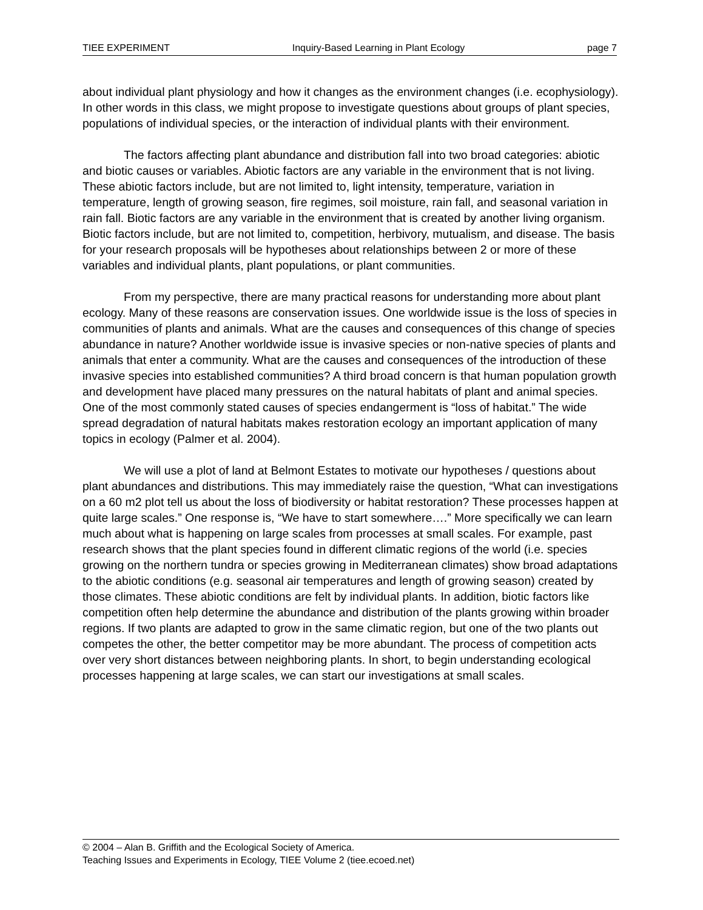TIEE EXPERIMENT Inquiry-Based Learning in Plant Ecology page 7
about individual plant physiology and how it changes as the environment changes (i.e. ecophysiology). In other words in this class, we might propose to investigate questions about groups of plant species, populations of individual species, or the interaction of individual plants with their environment.
The factors affecting plant abundance and distribution fall into two broad categories: abiotic and biotic causes or variables. Abiotic factors are any variable in the environment that is not living. These abiotic factors include, but are not limited to, light intensity, temperature, variation in temperature, length of growing season, fire regimes, soil moisture, rain fall, and seasonal variation in rain fall. Biotic factors are any variable in the environment that is created by another living organism. Biotic factors include, but are not limited to, competition, herbivory, mutualism, and disease. The basis for your research proposals will be hypotheses about relationships between 2 or more of these variables and individual plants, plant populations, or plant communities.
From my perspective, there are many practical reasons for understanding more about plant ecology. Many of these reasons are conservation issues. One worldwide issue is the loss of species in communities of plants and animals. What are the causes and consequences of this change of species abundance in nature? Another worldwide issue is invasive species or non-native species of plants and animals that enter a community. What are the causes and consequences of the introduction of these invasive species into established communities? A third broad concern is that human population growth and development have placed many pressures on the natural habitats of plant and animal species. One of the most commonly stated causes of species endangerment is “loss of habitat.” The wide spread degradation of natural habitats makes restoration ecology an important application of many topics in ecology (Palmer et al. 2004).
We will use a plot of land at Belmont Estates to motivate our hypotheses / questions about plant abundances and distributions. This may immediately raise the question, “What can investigations on a 60 m2 plot tell us about the loss of biodiversity or habitat restoration? These processes happen at quite large scales.” One response is, “We have to start somewhere….” More specifically we can learn much about what is happening on large scales from processes at small scales. For example, past research shows that the plant species found in different climatic regions of the world (i.e. species growing on the northern tundra or species growing in Mediterranean climates) show broad adaptations to the abiotic conditions (e.g. seasonal air temperatures and length of growing season) created by those climates. These abiotic conditions are felt by individual plants. In addition, biotic factors like competition often help determine the abundance and distribution of the plants growing within broader regions. If two plants are adapted to grow in the same climatic region, but one of the two plants out competes the other, the better competitor may be more abundant. The process of competition acts over very short distances between neighboring plants. In short, to begin understanding ecological processes happening at large scales, we can start our investigations at small scales.
© 2004 – Alan B. Griffith and the Ecological Society of America.
Teaching Issues and Experiments in Ecology, TIEE Volume 2 (tiee.ecoed.net)